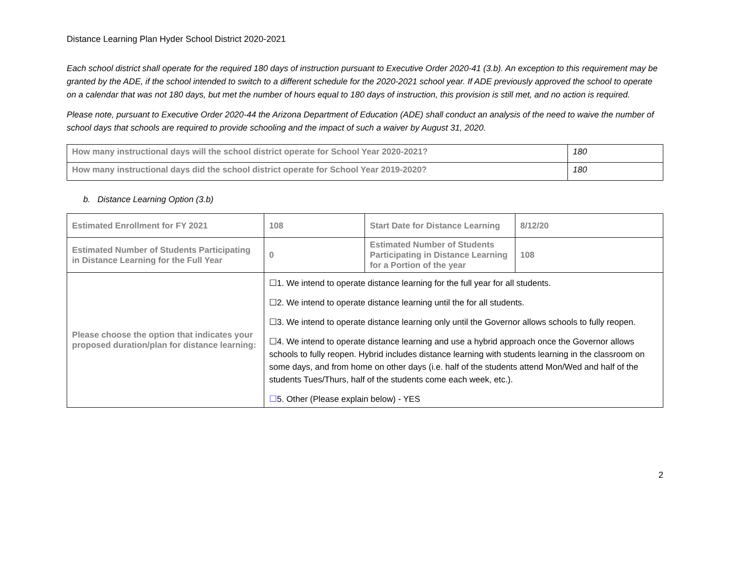Distance Learning Plan Hyder School District 2020-2021
Each school district shall operate for the required 180 days of instruction pursuant to Executive Order 2020-41 (3.b). An exception to this requirement may be granted by the ADE, if the school intended to switch to a different schedule for the 2020-2021 school year. If ADE previously approved the school to operate on a calendar that was not 180 days, but met the number of hours equal to 180 days of instruction, this provision is still met, and no action is required.
Please note, pursuant to Executive Order 2020-44 the Arizona Department of Education (ADE) shall conduct an analysis of the need to waive the number of school days that schools are required to provide schooling and the impact of such a waiver by August 31, 2020.
| How many instructional days will the school district operate for School Year 2020-2021? | 180 |
| How many instructional days did the school district operate for School Year 2019-2020? | 180 |
b. Distance Learning Option (3.b)
| Estimated Enrollment for FY 2021 | 108 | Start Date for Distance Learning | 8/12/20 |
| Estimated Number of Students Participating in Distance Learning for the Full Year | 0 | Estimated Number of Students Participating in Distance Learning for a Portion of the year | 108 |
| Please choose the option that indicates your proposed duration/plan for distance learning: | ☐1. We intend to operate distance learning for the full year for all students. ☐2. We intend to operate distance learning until the for all students. ☐3. We intend to operate distance learning only until the Governor allows schools to fully reopen. ☐4. We intend to operate distance learning and use a hybrid approach once the Governor allows schools to fully reopen. Hybrid includes distance learning with students learning in the classroom on some days, and from home on other days (i.e. half of the students attend Mon/Wed and half of the students Tues/Thurs, half of the students come each week, etc.). ☐ 5. Other (Please explain below) - YES | | |
2